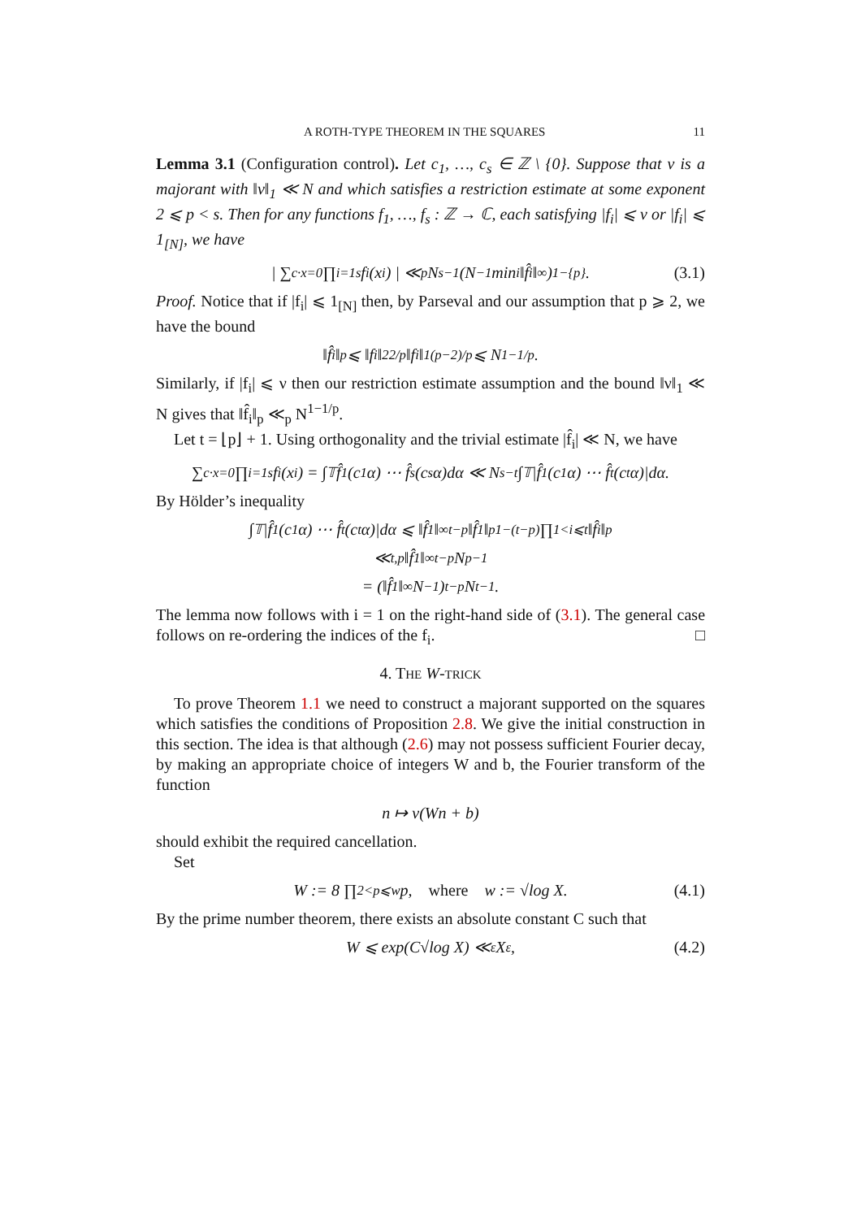A ROTH-TYPE THEOREM IN THE SQUARES 11
Lemma 3.1 (Configuration control). Let c<sub>1</sub>, …, c<sub>s</sub> ∈ ℤ \ {0}. Suppose that ν is a majorant with ‖ν‖<sub>1</sub> ≪ N and which satisfies a restriction estimate at some exponent 2 ⩽ p < s. Then for any functions f<sub>1</sub>, …, f<sub>s</sub> : ℤ → ℂ, each satisfying |f<sub>i</sub>| ⩽ ν or |f<sub>i</sub>| ⩽ 1<sub>[N]</sub>, we have
| ∑<sub>c·x=0</sub> ∏<sub>i=1</sub><sup>s</sup> f<sub>i</sub>(x<sub>i</sub>) | ≪<sub>p</sub> N<sup>s−1</sup> (N<sup>−1</sup> min<sub>i</sub> ‖f̂<sub>i</sub>‖<sub>∞</sub>)<sup>1−{p}</sup>. (3.1)
Proof. Notice that if |f<sub>i</sub>| ⩽ 1<sub>[N]</sub> then, by Parseval and our assumption that p ⩾ 2, we have the bound
‖f̂<sub>i</sub>‖<sub>p</sub> ⩽ ‖f<sub>i</sub>‖<sub>2</sub><sup>2/p</sup> ‖f<sub>i</sub>‖<sub>1</sub><sup>(p−2)/p</sup> ⩽ N<sup>1−1/p</sup>.
Similarly, if |f<sub>i</sub>| ⩽ ν then our restriction estimate assumption and the bound ‖ν‖<sub>1</sub> ≪ N gives that ‖f̂<sub>i</sub>‖<sub>p</sub> ≪<sub>p</sub> N<sup>1−1/p</sup>.
Let t = ⌊p⌋ + 1. Using orthogonality and the trivial estimate |f̂<sub>i</sub>| ≪ N, we have
∑<sub>c·x=0</sub> ∏<sub>i=1</sub><sup>s</sup> f<sub>i</sub>(x<sub>i</sub>) = ∫<sub>𝕋</sub> f̂<sub>1</sub>(c<sub>1</sub>α) ⋯ f̂<sub>s</sub>(c<sub>s</sub>α)dα ≪ N<sup>s−t</sup>∫<sub>𝕋</sub>|f̂<sub>1</sub>(c<sub>1</sub>α) ⋯ f̂<sub>t</sub>(c<sub>t</sub>α)|dα.
By Hölder’s inequality
∫<sub>𝕋</sub>|f̂<sub>1</sub>(c<sub>1</sub>α) ⋯ f̂<sub>t</sub>(c<sub>t</sub>α)|dα ⩽ ‖f̂<sub>1</sub>‖<sub>∞</sub><sup>t−p</sup>‖f̂<sub>1</sub>‖<sub>p</sub><sup>1−(t−p)</sup> ∏<sub>1<i⩽t</sub> ‖f̂<sub>i</sub>‖<sub>p</sub>
≪<sub>t,p</sub> ‖f̂<sub>1</sub>‖<sub>∞</sub><sup>t−p</sup>N<sup>p−1</sup>
= (‖f̂<sub>1</sub>‖<sub>∞</sub>N<sup>−1</sup>)<sup>t−p</sup> N<sup>t−1</sup>.
The lemma now follows with i = 1 on the right-hand side of (3.1). The general case follows on re-ordering the indices of the f<sub>i</sub>. □
4. THE W-TRICK
To prove Theorem 1.1 we need to construct a majorant supported on the squares which satisfies the conditions of Proposition 2.8. We give the initial construction in this section. The idea is that although (2.6) may not possess sufficient Fourier decay, by making an appropriate choice of integers W and b, the Fourier transform of the function
n ↦ ν(Wn + b)
should exhibit the required cancellation.
Set
W := 8 ∏<sub>2<p⩽w</sub> p, where w := √log X. (4.1)
By the prime number theorem, there exists an absolute constant C such that
W ⩽ exp(C√log X) ≪<sub>ε</sub> X<sup>ε</sup>, (4.2)